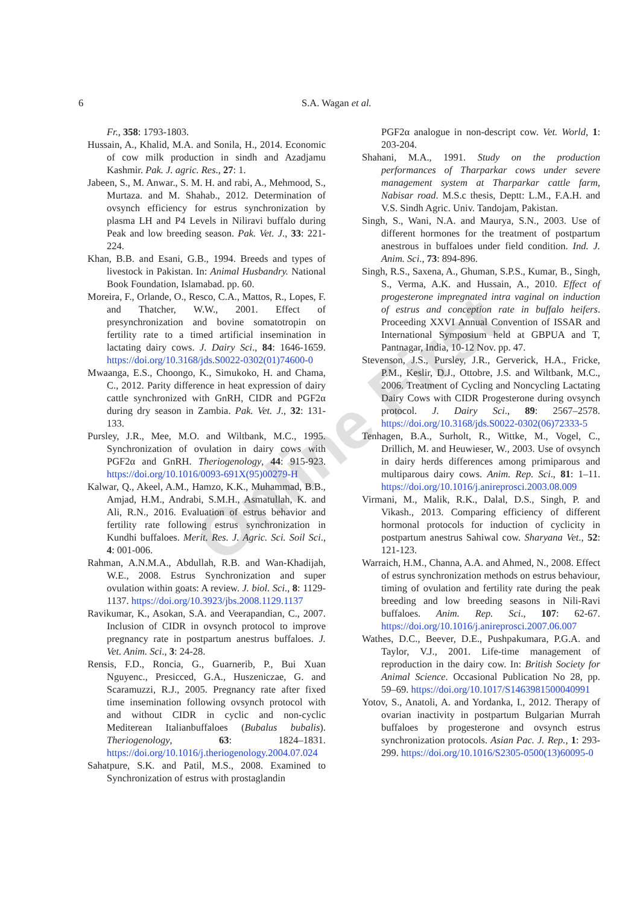6 S.A. Wagan et al.
Online First
Fr., 358: 1793-1803.
Hussain, A., Khalid, M.A. and Sonila, H., 2014. Economic of cow milk production in sindh and Azadjamu Kashmir. Pak. J. agric. Res., 27: 1.
Jabeen, S., M. Anwar., S. M. H. and rabi, A., Mehmood, S., Murtaza. and M. Shahab., 2012. Determination of ovsynch efficiency for estrus synchronization by plasma LH and P4 Levels in Niliravi buffalo during Peak and low breeding season. Pak. Vet. J., 33: 221-224.
Khan, B.B. and Esani, G.B., 1994. Breeds and types of livestock in Pakistan. In: Animal Husbandry. National Book Foundation, Islamabad. pp. 60.
Moreira, F., Orlande, O., Resco, C.A., Mattos, R., Lopes, F. and Thatcher, W.W., 2001. Effect of presynchronization and bovine somatotropin on fertility rate to a timed artificial insemination in lactating dairy cows. J. Dairy Sci., 84: 1646-1659. https://doi.org/10.3168/jds.S0022-0302(01)74600-0
Mwaanga, E.S., Choongo, K., Simukoko, H. and Chama, C., 2012. Parity difference in heat expression of dairy cattle synchronized with GnRH, CIDR and PGF2α during dry season in Zambia. Pak. Vet. J., 32: 131-133.
Pursley, J.R., Mee, M.O. and Wiltbank, M.C., 1995. Synchronization of ovulation in dairy cows with PGF2α and GnRH. Theriogenology, 44: 915-923. https://doi.org/10.1016/0093-691X(95)00279-H
Kalwar, Q., Akeel, A.M., Hamzo, K.K., Muhammad, B.B., Amjad, H.M., Andrabi, S.M.H., Asmatullah, K. and Ali, R.N., 2016. Evaluation of estrus behavior and fertility rate following estrus synchronization in Kundhi buffaloes. Merit. Res. J. Agric. Sci. Soil Sci., 4: 001-006.
Rahman, A.N.M.A., Abdullah, R.B. and Wan-Khadijah, W.E., 2008. Estrus Synchronization and super ovulation within goats: A review. J. biol. Sci., 8: 1129-1137. https://doi.org/10.3923/jbs.2008.1129.1137
Ravikumar, K., Asokan, S.A. and Veerapandian, C., 2007. Inclusion of CIDR in ovsynch protocol to improve pregnancy rate in postpartum anestrus buffaloes. J. Vet. Anim. Sci., 3: 24-28.
Rensis, F.D., Roncia, G., Guarnerib, P., Bui Xuan Nguyenc., Presicced, G.A., Huszeniczae, G. and Scaramuzzi, R.J., 2005. Pregnancy rate after fixed time insemination following ovsynch protocol with and without CIDR in cyclic and non-cyclic Mediterean Italianbuffaloes (Bubalus bubalis). Theriogenology, 63: 1824–1831. https://doi.org/10.1016/j.theriogenology.2004.07.024
Sahatpure, S.K. and Patil, M.S., 2008. Examined to Synchronization of estrus with prostaglandin
PGF2α analogue in non-descript cow. Vet. World, 1: 203-204.
Shahani, M.A., 1991. Study on the production performances of Tharparkar cows under severe management system at Tharparkar cattle farm, Nabisar road. M.S.c thesis, Deptt: L.M., F.A.H. and V.S. Sindh Agric. Univ. Tandojam, Pakistan.
Singh, S., Wani, N.A. and Maurya, S.N., 2003. Use of different hormones for the treatment of postpartum anestrous in buffaloes under field condition. Ind. J. Anim. Sci., 73: 894-896.
Singh, R.S., Saxena, A., Ghuman, S.P.S., Kumar, B., Singh, S., Verma, A.K. and Hussain, A., 2010. Effect of progesterone impregnated intra vaginal on induction of estrus and conception rate in buffalo heifers. Proceeding XXVI Annual Convention of ISSAR and International Symposium held at GBPUA and T, Pantnagar, India, 10-12 Nov. pp. 47.
Stevenson, J.S., Pursley, J.R., Gerverick, H.A., Fricke, P.M., Keslir, D.J., Ottobre, J.S. and Wiltbank, M.C., 2006. Treatment of Cycling and Noncycling Lactating Dairy Cows with CIDR Progesterone during ovsynch protocol. J. Dairy Sci., 89: 2567–2578. https://doi.org/10.3168/jds.S0022-0302(06)72333-5
Tenhagen, B.A., Surholt, R., Wittke, M., Vogel, C., Drillich, M. and Heuwieser, W., 2003. Use of ovsynch in dairy herds differences among primiparous and multiparous dairy cows. Anim. Rep. Sci., 81: 1–11. https://doi.org/10.1016/j.anireprosci.2003.08.009
Virmani, M., Malik, R.K., Dalal, D.S., Singh, P. and Vikash., 2013. Comparing efficiency of different hormonal protocols for induction of cyclicity in postpartum anestrus Sahiwal cow. Sharyana Vet., 52: 121-123.
Warraich, H.M., Channa, A.A. and Ahmed, N., 2008. Effect of estrus synchronization methods on estrus behaviour, timing of ovulation and fertility rate during the peak breeding and low breeding seasons in Nili-Ravi buffaloes. Anim. Rep. Sci., 107: 62-67. https://doi.org/10.1016/j.anireprosci.2007.06.007
Wathes, D.C., Beever, D.E., Pushpakumara, P.G.A. and Taylor, V.J., 2001. Life-time management of reproduction in the dairy cow. In: British Society for Animal Science. Occasional Publication No 28, pp. 59–69. https://doi.org/10.1017/S1463981500040991
Yotov, S., Anatoli, A. and Yordanka, I., 2012. Therapy of ovarian inactivity in postpartum Bulgarian Murrah buffaloes by progesterone and ovsynch estrus synchronization protocols. Asian Pac. J. Rep., 1: 293-299. https://doi.org/10.1016/S2305-0500(13)60095-0